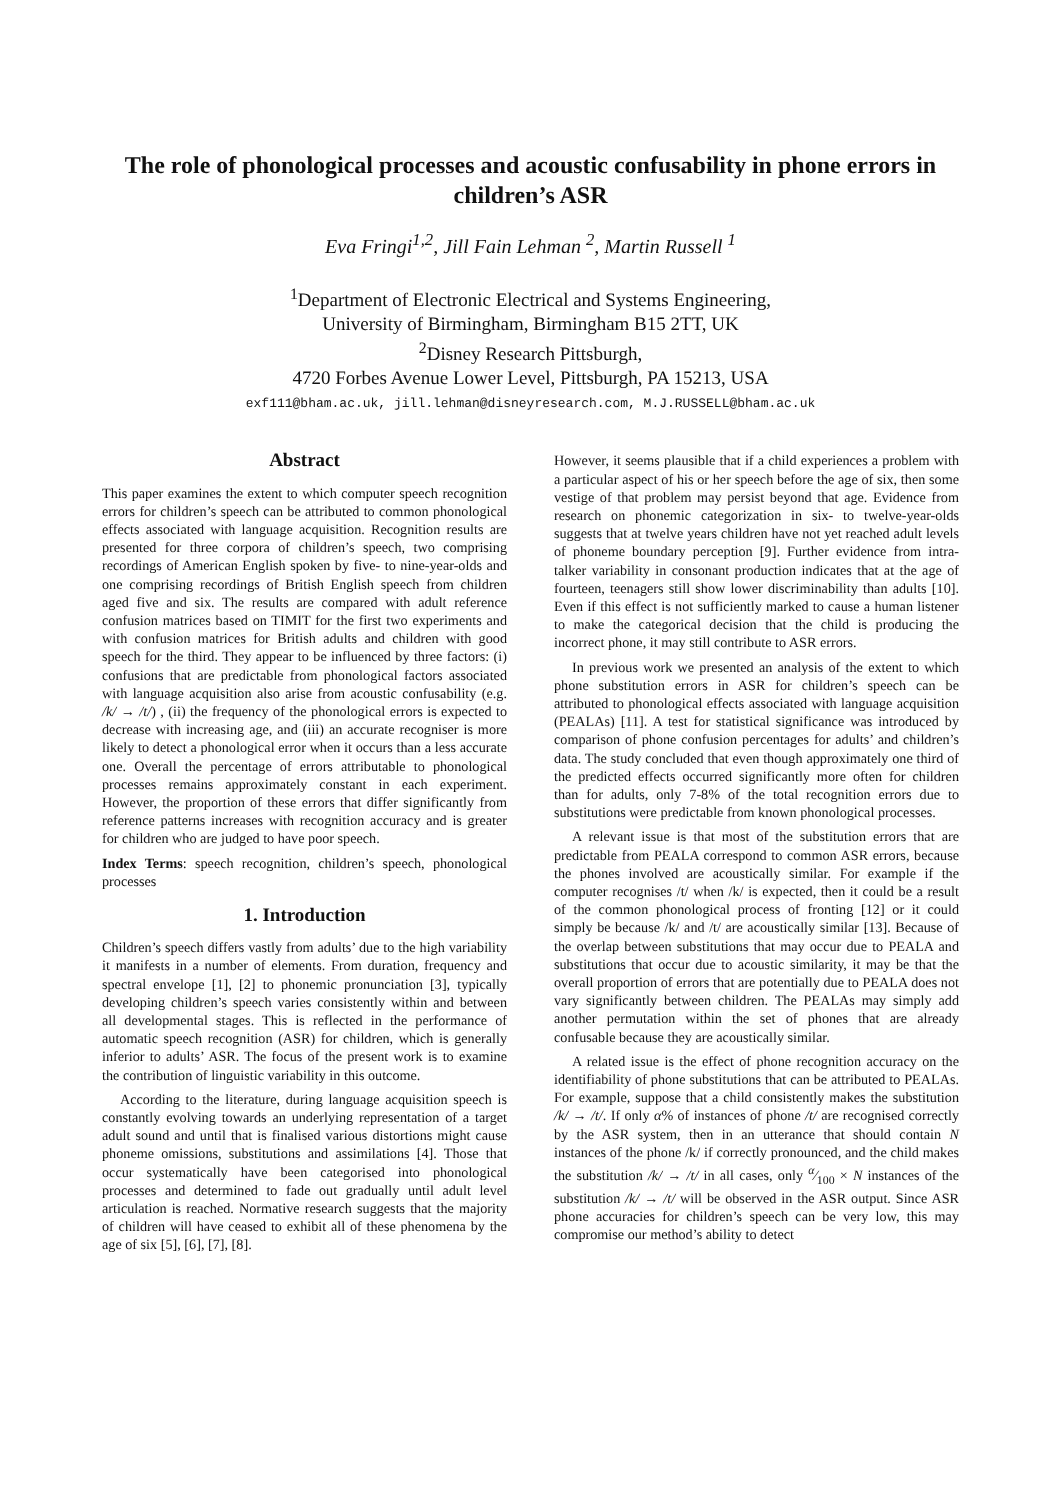The role of phonological processes and acoustic confusability in phone errors in children’s ASR
Eva Fringi<sup>1,2</sup>, Jill Fain Lehman <sup>2</sup>, Martin Russell <sup>1</sup>
<sup>1</sup> Department of Electronic Electrical and Systems Engineering,
University of Birmingham, Birmingham B15 2TT, UK
<sup>2</sup> Disney Research Pittsburgh,
4720 Forbes Avenue Lower Level, Pittsburgh, PA 15213, USA
exf111@bham.ac.uk, jill.lehman@disneyresearch.com, M.J.RUSSELL@bham.ac.uk
Abstract
This paper examines the extent to which computer speech recognition errors for children’s speech can be attributed to common phonological effects associated with language acquisition. Recognition results are presented for three corpora of children’s speech, two comprising recordings of American English spoken by five- to nine-year-olds and one comprising recordings of British English speech from children aged five and six. The results are compared with adult reference confusion matrices based on TIMIT for the first two experiments and with confusion matrices for British adults and children with good speech for the third. They appear to be influenced by three factors: (i) confusions that are predictable from phonological factors associated with language acquisition also arise from acoustic confusability (e.g. /k/ → /t/) , (ii) the frequency of the phonological errors is expected to decrease with increasing age, and (iii) an accurate recogniser is more likely to detect a phonological error when it occurs than a less accurate one. Overall the percentage of errors attributable to phonological processes remains approximately constant in each experiment. However, the proportion of these errors that differ significantly from reference patterns increases with recognition accuracy and is greater for children who are judged to have poor speech.
Index Terms: speech recognition, children’s speech, phonological processes
1. Introduction
Children’s speech differs vastly from adults’ due to the high variability it manifests in a number of elements. From duration, frequency and spectral envelope [1], [2] to phonemic pronunciation [3], typically developing children’s speech varies consistently within and between all developmental stages. This is reflected in the performance of automatic speech recognition (ASR) for children, which is generally inferior to adults’ ASR. The focus of the present work is to examine the contribution of linguistic variability in this outcome.
According to the literature, during language acquisition speech is constantly evolving towards an underlying representation of a target adult sound and until that is finalised various distortions might cause phoneme omissions, substitutions and assimilations [4]. Those that occur systematically have been categorised into phonological processes and determined to fade out gradually until adult level articulation is reached. Normative research suggests that the majority of children will have ceased to exhibit all of these phenomena by the age of six [5], [6], [7], [8].
However, it seems plausible that if a child experiences a problem with a particular aspect of his or her speech before the age of six, then some vestige of that problem may persist beyond that age. Evidence from research on phonemic categorization in six- to twelve-year-olds suggests that at twelve years children have not yet reached adult levels of phoneme boundary perception [9]. Further evidence from intra-talker variability in consonant production indicates that at the age of fourteen, teenagers still show lower discriminability than adults [10]. Even if this effect is not sufficiently marked to cause a human listener to make the categorical decision that the child is producing the incorrect phone, it may still contribute to ASR errors.
In previous work we presented an analysis of the extent to which phone substitution errors in ASR for children’s speech can be attributed to phonological effects associated with language acquisition (PEALAs) [11]. A test for statistical significance was introduced by comparison of phone confusion percentages for adults’ and children’s data. The study concluded that even though approximately one third of the predicted effects occurred significantly more often for children than for adults, only 7-8% of the total recognition errors due to substitutions were predictable from known phonological processes.
A relevant issue is that most of the substitution errors that are predictable from PEALA correspond to common ASR errors, because the phones involved are acoustically similar. For example if the computer recognises /t/ when /k/ is expected, then it could be a result of the common phonological process of fronting [12] or it could simply be because /k/ and /t/ are acoustically similar [13]. Because of the overlap between substitutions that may occur due to PEALA and substitutions that occur due to acoustic similarity, it may be that the overall proportion of errors that are potentially due to PEALA does not vary significantly between children. The PEALAs may simply add another permutation within the set of phones that are already confusable because they are acoustically similar.
A related issue is the effect of phone recognition accuracy on the identifiability of phone substitutions that can be attributed to PEALAs. For example, suppose that a child consistently makes the substitution /k/ → /t/. If only α% of instances of phone /t/ are recognised correctly by the ASR system, then in an utterance that should contain N instances of the phone /k/ if correctly pronounced, and the child makes the substitution /k/ → /t/ in all cases, only α⁄100 × N instances of the substitution /k/ → /t/ will be observed in the ASR output. Since ASR phone accuracies for children’s speech can be very low, this may compromise our method’s ability to detect